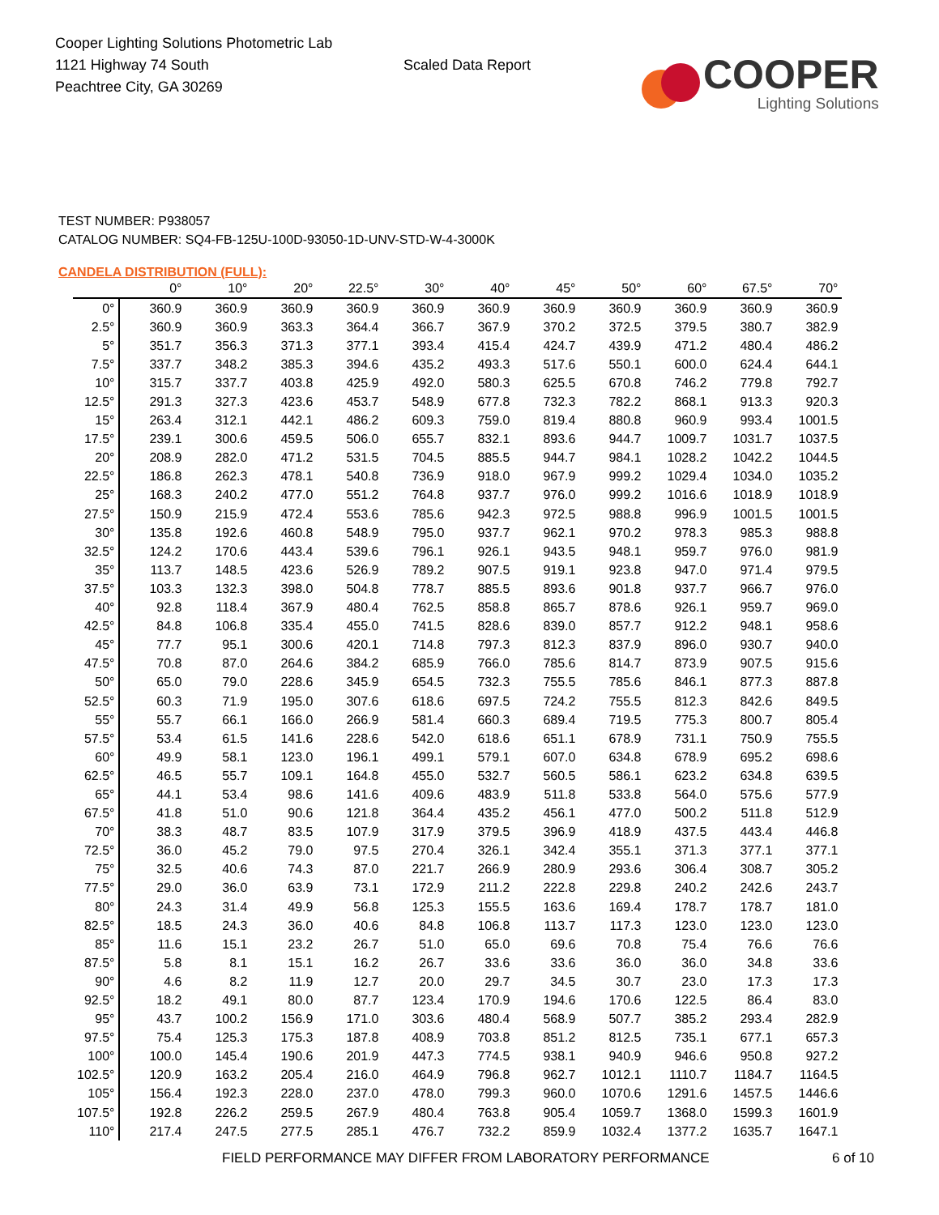Cooper Lighting Solutions Photometric Lab
1121 Highway 74 South
Peachtree City, GA 30269
Scaled Data Report
COOPER
Lighting Solutions
TEST NUMBER: P938057
CATALOG NUMBER: SQ4-FB-125U-100D-93050-1D-UNV-STD-W-4-3000K
CANDELA DISTRIBUTION (FULL):
| | 0° | 10° | 20° | 22.5° | 30° | 40° | 45° | 50° | 60° | 67.5° | 70° |
| --- | --- | --- | --- | --- | --- | --- | --- | --- | --- | --- | --- |
| 0° | 360.9 | 360.9 | 360.9 | 360.9 | 360.9 | 360.9 | 360.9 | 360.9 | 360.9 | 360.9 | 360.9 |
| 2.5° | 360.9 | 360.9 | 363.3 | 364.4 | 366.7 | 367.9 | 370.2 | 372.5 | 379.5 | 380.7 | 382.9 |
| 5° | 351.7 | 356.3 | 371.3 | 377.1 | 393.4 | 415.4 | 424.7 | 439.9 | 471.2 | 480.4 | 486.2 |
| 7.5° | 337.7 | 348.2 | 385.3 | 394.6 | 435.2 | 493.3 | 517.6 | 550.1 | 600.0 | 624.4 | 644.1 |
| 10° | 315.7 | 337.7 | 403.8 | 425.9 | 492.0 | 580.3 | 625.5 | 670.8 | 746.2 | 779.8 | 792.7 |
| 12.5° | 291.3 | 327.3 | 423.6 | 453.7 | 548.9 | 677.8 | 732.3 | 782.2 | 868.1 | 913.3 | 920.3 |
| 15° | 263.4 | 312.1 | 442.1 | 486.2 | 609.3 | 759.0 | 819.4 | 880.8 | 960.9 | 993.4 | 1001.5 |
| 17.5° | 239.1 | 300.6 | 459.5 | 506.0 | 655.7 | 832.1 | 893.6 | 944.7 | 1009.7 | 1031.7 | 1037.5 |
| 20° | 208.9 | 282.0 | 471.2 | 531.5 | 704.5 | 885.5 | 944.7 | 984.1 | 1028.2 | 1042.2 | 1044.5 |
| 22.5° | 186.8 | 262.3 | 478.1 | 540.8 | 736.9 | 918.0 | 967.9 | 999.2 | 1029.4 | 1034.0 | 1035.2 |
| 25° | 168.3 | 240.2 | 477.0 | 551.2 | 764.8 | 937.7 | 976.0 | 999.2 | 1016.6 | 1018.9 | 1018.9 |
| 27.5° | 150.9 | 215.9 | 472.4 | 553.6 | 785.6 | 942.3 | 972.5 | 988.8 | 996.9 | 1001.5 | 1001.5 |
| 30° | 135.8 | 192.6 | 460.8 | 548.9 | 795.0 | 937.7 | 962.1 | 970.2 | 978.3 | 985.3 | 988.8 |
| 32.5° | 124.2 | 170.6 | 443.4 | 539.6 | 796.1 | 926.1 | 943.5 | 948.1 | 959.7 | 976.0 | 981.9 |
| 35° | 113.7 | 148.5 | 423.6 | 526.9 | 789.2 | 907.5 | 919.1 | 923.8 | 947.0 | 971.4 | 979.5 |
| 37.5° | 103.3 | 132.3 | 398.0 | 504.8 | 778.7 | 885.5 | 893.6 | 901.8 | 937.7 | 966.7 | 976.0 |
| 40° | 92.8 | 118.4 | 367.9 | 480.4 | 762.5 | 858.8 | 865.7 | 878.6 | 926.1 | 959.7 | 969.0 |
| 42.5° | 84.8 | 106.8 | 335.4 | 455.0 | 741.5 | 828.6 | 839.0 | 857.7 | 912.2 | 948.1 | 958.6 |
| 45° | 77.7 | 95.1 | 300.6 | 420.1 | 714.8 | 797.3 | 812.3 | 837.9 | 896.0 | 930.7 | 940.0 |
| 47.5° | 70.8 | 87.0 | 264.6 | 384.2 | 685.9 | 766.0 | 785.6 | 814.7 | 873.9 | 907.5 | 915.6 |
| 50° | 65.0 | 79.0 | 228.6 | 345.9 | 654.5 | 732.3 | 755.5 | 785.6 | 846.1 | 877.3 | 887.8 |
| 52.5° | 60.3 | 71.9 | 195.0 | 307.6 | 618.6 | 697.5 | 724.2 | 755.5 | 812.3 | 842.6 | 849.5 |
| 55° | 55.7 | 66.1 | 166.0 | 266.9 | 581.4 | 660.3 | 689.4 | 719.5 | 775.3 | 800.7 | 805.4 |
| 57.5° | 53.4 | 61.5 | 141.6 | 228.6 | 542.0 | 618.6 | 651.1 | 678.9 | 731.1 | 750.9 | 755.5 |
| 60° | 49.9 | 58.1 | 123.0 | 196.1 | 499.1 | 579.1 | 607.0 | 634.8 | 678.9 | 695.2 | 698.6 |
| 62.5° | 46.5 | 55.7 | 109.1 | 164.8 | 455.0 | 532.7 | 560.5 | 586.1 | 623.2 | 634.8 | 639.5 |
| 65° | 44.1 | 53.4 | 98.6 | 141.6 | 409.6 | 483.9 | 511.8 | 533.8 | 564.0 | 575.6 | 577.9 |
| 67.5° | 41.8 | 51.0 | 90.6 | 121.8 | 364.4 | 435.2 | 456.1 | 477.0 | 500.2 | 511.8 | 512.9 |
| 70° | 38.3 | 48.7 | 83.5 | 107.9 | 317.9 | 379.5 | 396.9 | 418.9 | 437.5 | 443.4 | 446.8 |
| 72.5° | 36.0 | 45.2 | 79.0 | 97.5 | 270.4 | 326.1 | 342.4 | 355.1 | 371.3 | 377.1 | 377.1 |
| 75° | 32.5 | 40.6 | 74.3 | 87.0 | 221.7 | 266.9 | 280.9 | 293.6 | 306.4 | 308.7 | 305.2 |
| 77.5° | 29.0 | 36.0 | 63.9 | 73.1 | 172.9 | 211.2 | 222.8 | 229.8 | 240.2 | 242.6 | 243.7 |
| 80° | 24.3 | 31.4 | 49.9 | 56.8 | 125.3 | 155.5 | 163.6 | 169.4 | 178.7 | 178.7 | 181.0 |
| 82.5° | 18.5 | 24.3 | 36.0 | 40.6 | 84.8 | 106.8 | 113.7 | 117.3 | 123.0 | 123.0 | 123.0 |
| 85° | 11.6 | 15.1 | 23.2 | 26.7 | 51.0 | 65.0 | 69.6 | 70.8 | 75.4 | 76.6 | 76.6 |
| 87.5° | 5.8 | 8.1 | 15.1 | 16.2 | 26.7 | 33.6 | 33.6 | 36.0 | 36.0 | 34.8 | 33.6 |
| 90° | 4.6 | 8.2 | 11.9 | 12.7 | 20.0 | 29.7 | 34.5 | 30.7 | 23.0 | 17.3 | 17.3 |
| 92.5° | 18.2 | 49.1 | 80.0 | 87.7 | 123.4 | 170.9 | 194.6 | 170.6 | 122.5 | 86.4 | 83.0 |
| 95° | 43.7 | 100.2 | 156.9 | 171.0 | 303.6 | 480.4 | 568.9 | 507.7 | 385.2 | 293.4 | 282.9 |
| 97.5° | 75.4 | 125.3 | 175.3 | 187.8 | 408.9 | 703.8 | 851.2 | 812.5 | 735.1 | 677.1 | 657.3 |
| 100° | 100.0 | 145.4 | 190.6 | 201.9 | 447.3 | 774.5 | 938.1 | 940.9 | 946.6 | 950.8 | 927.2 |
| 102.5° | 120.9 | 163.2 | 205.4 | 216.0 | 464.9 | 796.8 | 962.7 | 1012.1 | 1110.7 | 1184.7 | 1164.5 |
| 105° | 156.4 | 192.3 | 228.0 | 237.0 | 478.0 | 799.3 | 960.0 | 1070.6 | 1291.6 | 1457.5 | 1446.6 |
| 107.5° | 192.8 | 226.2 | 259.5 | 267.9 | 480.4 | 763.8 | 905.4 | 1059.7 | 1368.0 | 1599.3 | 1601.9 |
| 110° | 217.4 | 247.5 | 277.5 | 285.1 | 476.7 | 732.2 | 859.9 | 1032.4 | 1377.2 | 1635.7 | 1647.1 |
FIELD PERFORMANCE MAY DIFFER FROM LABORATORY PERFORMANCE
6 of 10